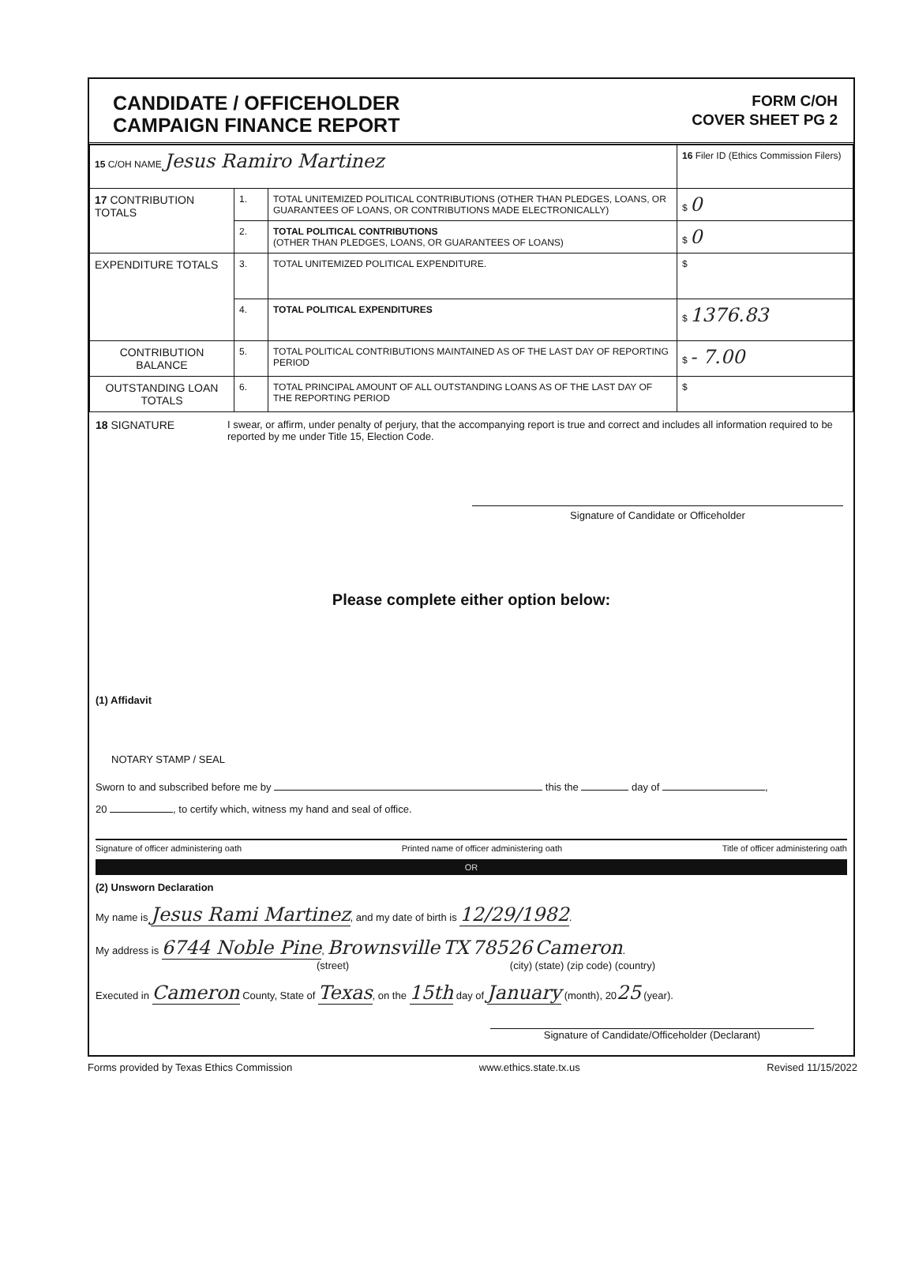CANDIDATE / OFFICEHOLDER
CAMPAIGN FINANCE REPORT
FORM C/OH
COVER SHEET PG 2
| 15 C/OH NAME Jesus Ramiro Martinez | | | 16 Filer ID (Ethics Commission Filers) |
| 17 CONTRIBUTION TOTALS | 1. | TOTAL UNITEMIZED POLITICAL CONTRIBUTIONS (OTHER THAN PLEDGES, LOANS, OR GUARANTEES OF LOANS, OR CONTRIBUTIONS MADE ELECTRONICALLY) | $ 0 |
| | 2. | TOTAL POLITICAL CONTRIBUTIONS (OTHER THAN PLEDGES, LOANS, OR GUARANTEES OF LOANS) | $ 0 |
| EXPENDITURE TOTALS | 3. | TOTAL UNITEMIZED POLITICAL EXPENDITURE. | $ |
| | 4. | TOTAL POLITICAL EXPENDITURES | $ 1376.83 |
| CONTRIBUTION BALANCE | 5. | TOTAL POLITICAL CONTRIBUTIONS MAINTAINED AS OF THE LAST DAY OF REPORTING PERIOD | $ - 7.00 |
| OUTSTANDING LOAN TOTALS | 6. | TOTAL PRINCIPAL AMOUNT OF ALL OUTSTANDING LOANS AS OF THE LAST DAY OF THE REPORTING PERIOD | $ |
18 SIGNATURE I swear, or affirm, under penalty of perjury, that the accompanying report is true and correct and includes all information required to be reported by me under Title 15, Election Code.
Signature of Candidate or Officeholder
Please complete either option below:
(1) Affidavit
NOTARY STAMP / SEAL
Sworn to and subscribed before me by this the day of ,
20 , to certify which, witness my hand and seal of office.
Signature of officer administering oath Printed name of officer administering oath Title of officer administering oath
OR
(2) Unsworn Declaration
My name is Jesus Rami Martinez, and my date of birth is 12/29/1982.
My address is 6744 Noble Pine, Brownsville TX 78526 Cameron.
(street) (city) (state) (zip code) (country)
Executed in Cameron County, State of Texas, on the 15th day of January (month), 2025 (year).
Signature of Candidate/Officeholder (Declarant)
Forms provided by Texas Ethics Commission www.ethics.state.tx.us Revised 11/15/2022